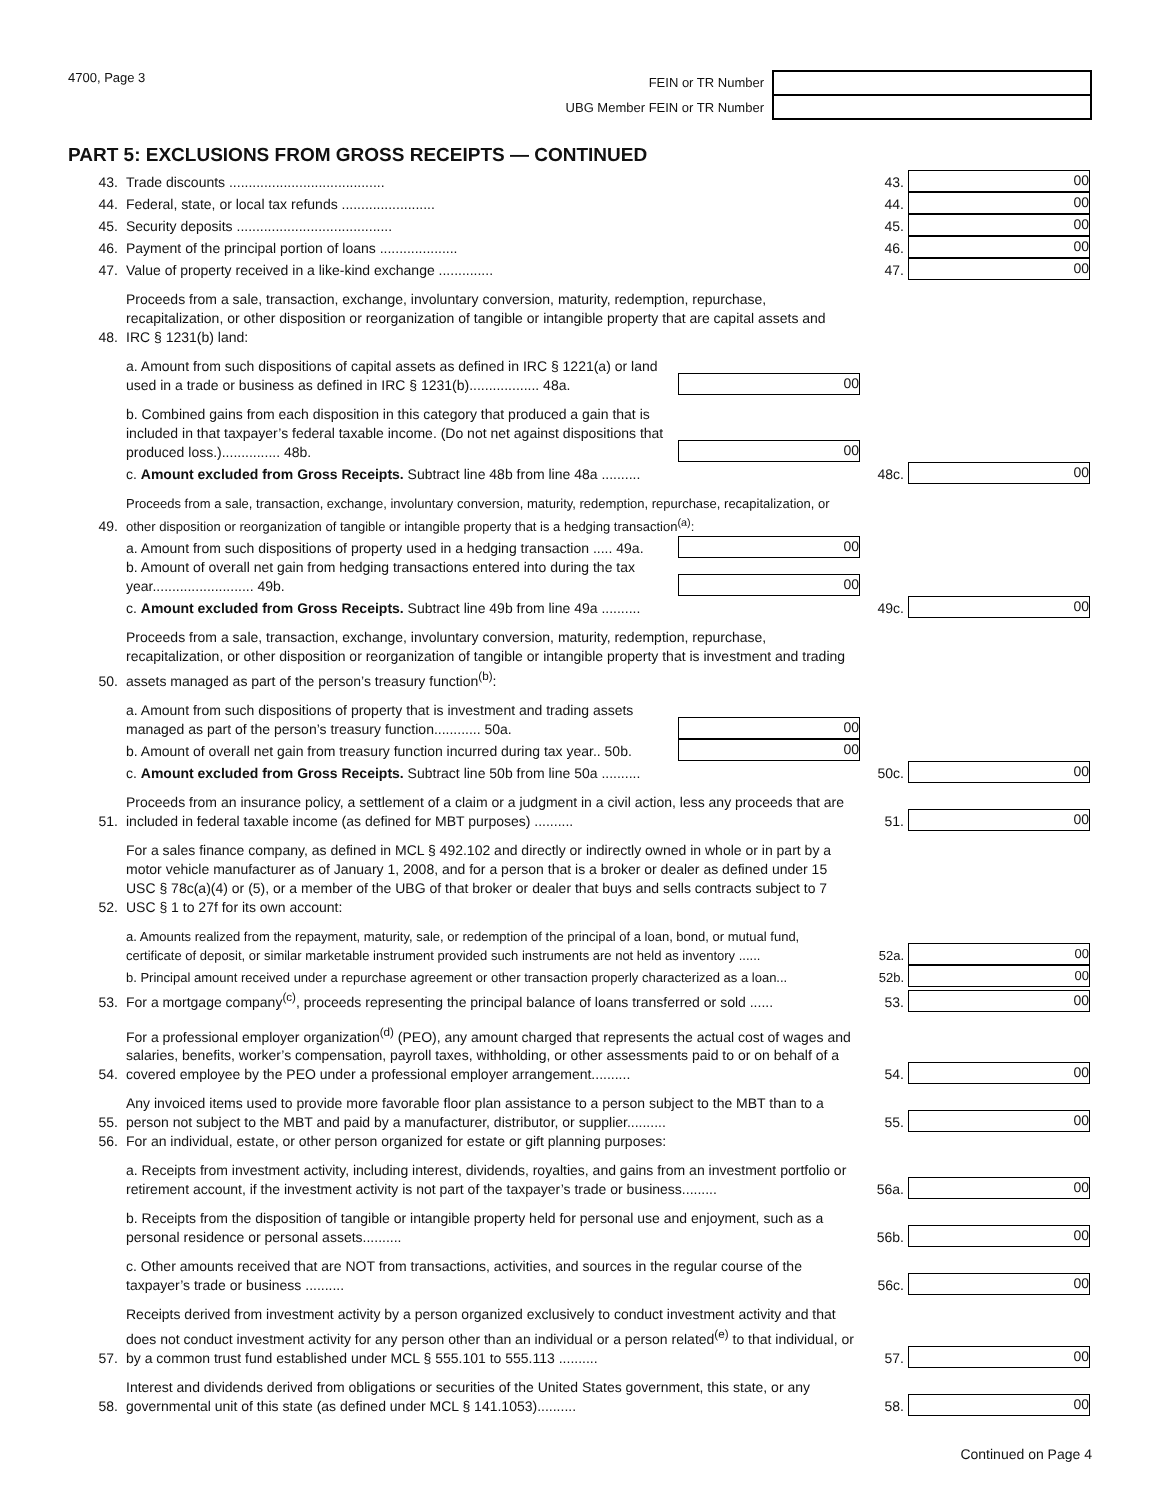4700, Page 3 FEIN or TR Number
UBG Member FEIN or TR Number
PART 5: EXCLUSIONS FROM GROSS RECEIPTS — CONTINUED
43.
Trade discounts ........................................
43.
00
44.
Federal, state, or local tax refunds ........................
44.
00
45.
Security deposits ........................................
45.
00
46.
Payment of the principal portion of loans ....................
46.
00
47.
Value of property received in a like-kind exchange ..............
47.
00
48.
Proceeds from a sale, transaction, exchange, involuntary conversion, maturity, redemption, repurchase, recapitalization, or other disposition or reorganization of tangible or intangible property that are capital assets and IRC § 1231(b) land:
a. Amount from such dispositions of capital assets as defined in IRC § 1221(a) or land used in a trade or business as defined in IRC § 1231(b).................. 48a.
00
b. Combined gains from each disposition in this category that produced a gain that is included in that taxpayer’s federal taxable income. (Do not net against dispositions that produced loss.)............... 48b.
00
c. Amount excluded from Gross Receipts. Subtract line 48b from line 48a ..........
48c.
00
49.
Proceeds from a sale, transaction, exchange, involuntary conversion, maturity, redemption, repurchase, recapitalization, or other disposition or reorganization of tangible or intangible property that is a hedging transaction<sup>(a)</sup>:
a. Amount from such dispositions of property used in a hedging transaction ..... 49a.
00
b. Amount of overall net gain from hedging transactions entered into during the tax year.......................... 49b.
00
c. Amount excluded from Gross Receipts. Subtract line 49b from line 49a ..........
49c.
00
50.
Proceeds from a sale, transaction, exchange, involuntary conversion, maturity, redemption, repurchase, recapitalization, or other disposition or reorganization of tangible or intangible property that is investment and trading assets managed as part of the person’s treasury function<sup>(b)</sup>:
a. Amount from such dispositions of property that is investment and trading assets managed as part of the person’s treasury function............ 50a.
00
b. Amount of overall net gain from treasury function incurred during tax year.. 50b.
00
c. Amount excluded from Gross Receipts. Subtract line 50b from line 50a ..........
50c.
00
51.
Proceeds from an insurance policy, a settlement of a claim or a judgment in a civil action, less any proceeds that are included in federal taxable income (as defined for MBT purposes) ..........
51.
00
52.
For a sales finance company, as defined in MCL § 492.102 and directly or indirectly owned in whole or in part by a motor vehicle manufacturer as of January 1, 2008, and for a person that is a broker or dealer as defined under 15 USC § 78c(a)(4) or (5), or a member of the UBG of that broker or dealer that buys and sells contracts subject to 7 USC § 1 to 27f for its own account:
a. Amounts realized from the repayment, maturity, sale, or redemption of the principal of a loan, bond, or mutual fund, certificate of deposit, or similar marketable instrument provided such instruments are not held as inventory ......
52a.
00
b. Principal amount received under a repurchase agreement or other transaction properly characterized as a loan...
52b.
00
53.
For a mortgage company<sup>(c)</sup>, proceeds representing the principal balance of loans transferred or sold ......
53.
00
54.
For a professional employer organization<sup>(d)</sup> (PEO), any amount charged that represents the actual cost of wages and salaries, benefits, worker’s compensation, payroll taxes, withholding, or other assessments paid to or on behalf of a covered employee by the PEO under a professional employer arrangement..........
54.
00
55.
Any invoiced items used to provide more favorable floor plan assistance to a person subject to the MBT than to a person not subject to the MBT and paid by a manufacturer, distributor, or supplier..........
55.
00
56.
For an individual, estate, or other person organized for estate or gift planning purposes:
a. Receipts from investment activity, including interest, dividends, royalties, and gains from an investment portfolio or retirement account, if the investment activity is not part of the taxpayer’s trade or business.........
56a.
00
b. Receipts from the disposition of tangible or intangible property held for personal use and enjoyment, such as a personal residence or personal assets..........
56b.
00
c. Other amounts received that are NOT from transactions, activities, and sources in the regular course of the taxpayer’s trade or business ..........
56c.
00
57.
Receipts derived from investment activity by a person organized exclusively to conduct investment activity and that does not conduct investment activity for any person other than an individual or a person related<sup>(e)</sup> to that individual, or by a common trust fund established under MCL § 555.101 to 555.113 ..........
57.
00
58.
Interest and dividends derived from obligations or securities of the United States government, this state, or any governmental unit of this state (as defined under MCL § 141.1053)..........
58.
00
Continued on Page 4